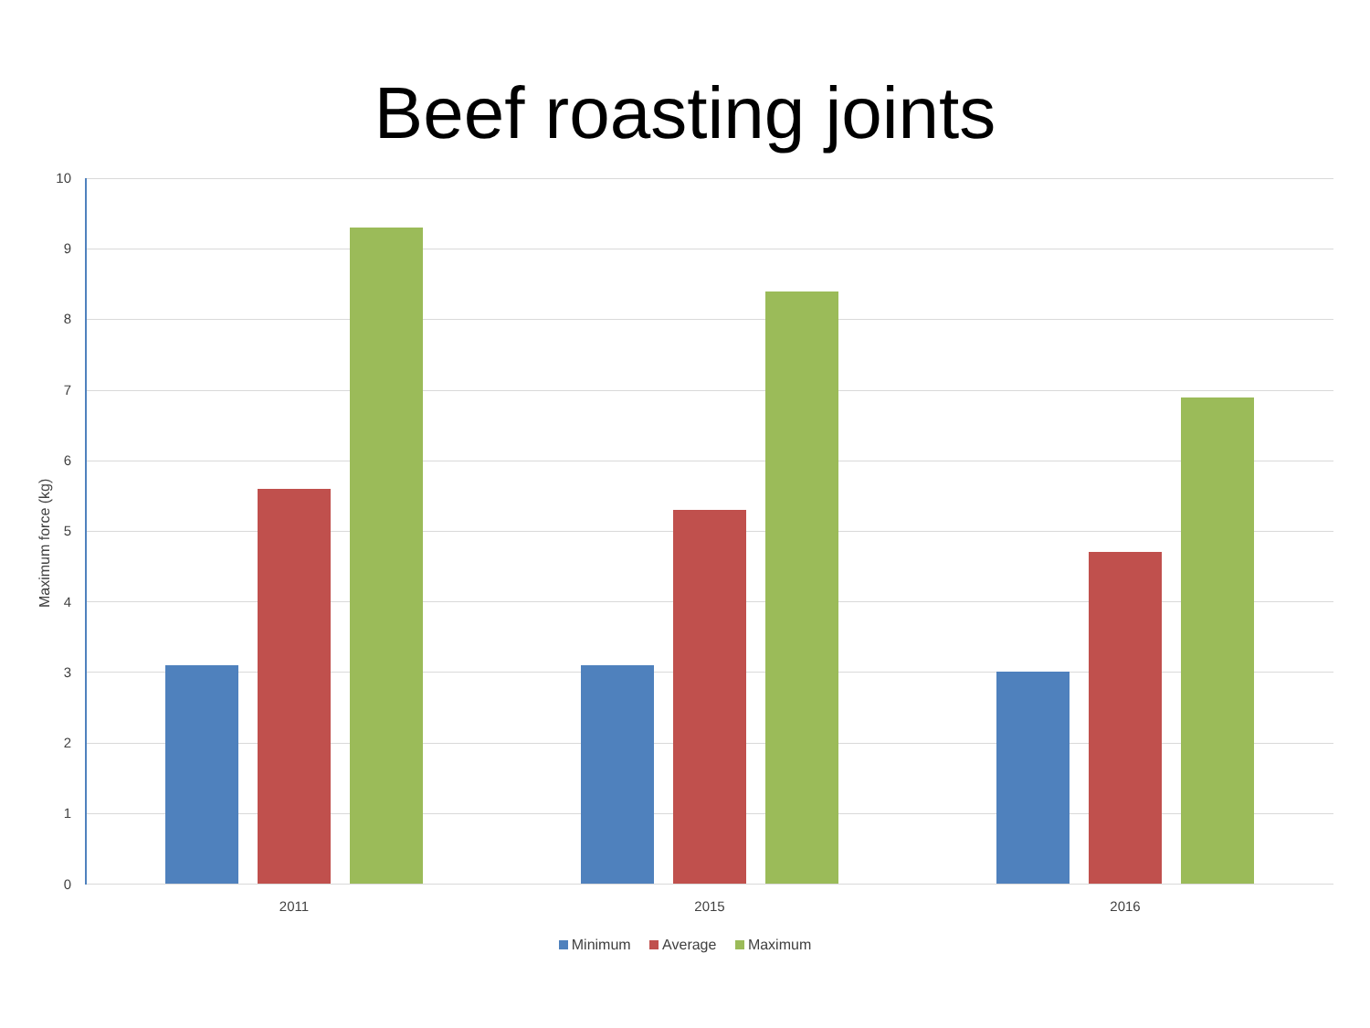Beef roasting joints
10
9
8
7
6
5
4
3
2
1
0
Maximum force (kg)
2011 2015 2016
Minimum Average Maximum